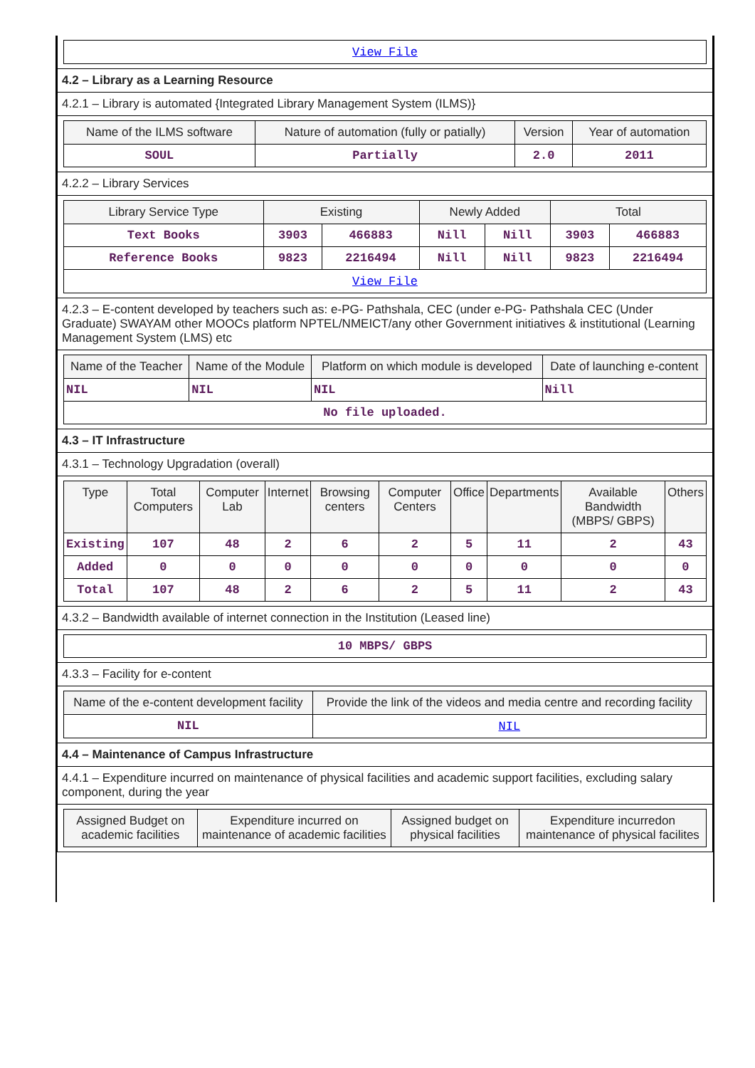| View File |
4.2 – Library as a Learning Resource
4.2.1 – Library is automated {Integrated Library Management System (ILMS)}
| Name of the ILMS software | Nature of automation (fully or patially) | Version | Year of automation |
| --- | --- | --- | --- |
| SOUL | Partially | 2.0 | 2011 |
4.2.2 – Library Services
| Library Service Type | Existing | | Newly Added | | Total | |
| --- | --- | --- | --- | --- | --- | --- |
| Text Books | 3903 | 466883 | Nill | Nill | 3903 | 466883 |
| Reference Books | 9823 | 2216494 | Nill | Nill | 9823 | 2216494 |
| View File | | | | | | |
4.2.3 – E-content developed by teachers such as: e-PG- Pathshala, CEC (under e-PG- Pathshala CEC (Under Graduate) SWAYAM other MOOCs platform NPTEL/NMEICT/any other Government initiatives & institutional (Learning Management System (LMS) etc
| Name of the Teacher | Name of the Module | Platform on which module is developed | Date of launching e-content |
| --- | --- | --- | --- |
| NIL | NIL | NIL | Nill |
| No file uploaded. | | | |
4.3 – IT Infrastructure
4.3.1 – Technology Upgradation (overall)
| Type | Total Computers | Computer Lab | Internet | Browsing centers | Computer Centers | Office | Departments | Available Bandwidth (MBPS/ GBPS) | Others |
| --- | --- | --- | --- | --- | --- | --- | --- | --- | --- |
| Existing | 107 | 48 | 2 | 6 | 2 | 5 | 11 | 2 | 43 |
| Added | 0 | 0 | 0 | 0 | 0 | 0 | 0 | 0 | 0 |
| Total | 107 | 48 | 2 | 6 | 2 | 5 | 11 | 2 | 43 |
4.3.2 – Bandwidth available of internet connection in the Institution (Leased line)
| 10 MBPS/ GBPS |
4.3.3 – Facility for e-content
| Name of the e-content development facility | Provide the link of the videos and media centre and recording facility |
| --- | --- |
| NIL | NIL |
4.4 – Maintenance of Campus Infrastructure
4.4.1 – Expenditure incurred on maintenance of physical facilities and academic support facilities, excluding salary component, during the year
| Assigned Budget on academic facilities | Expenditure incurred on maintenance of academic facilities | Assigned budget on physical facilities | Expenditure incurredon maintenance of physical facilites |
| --- | --- | --- | --- |